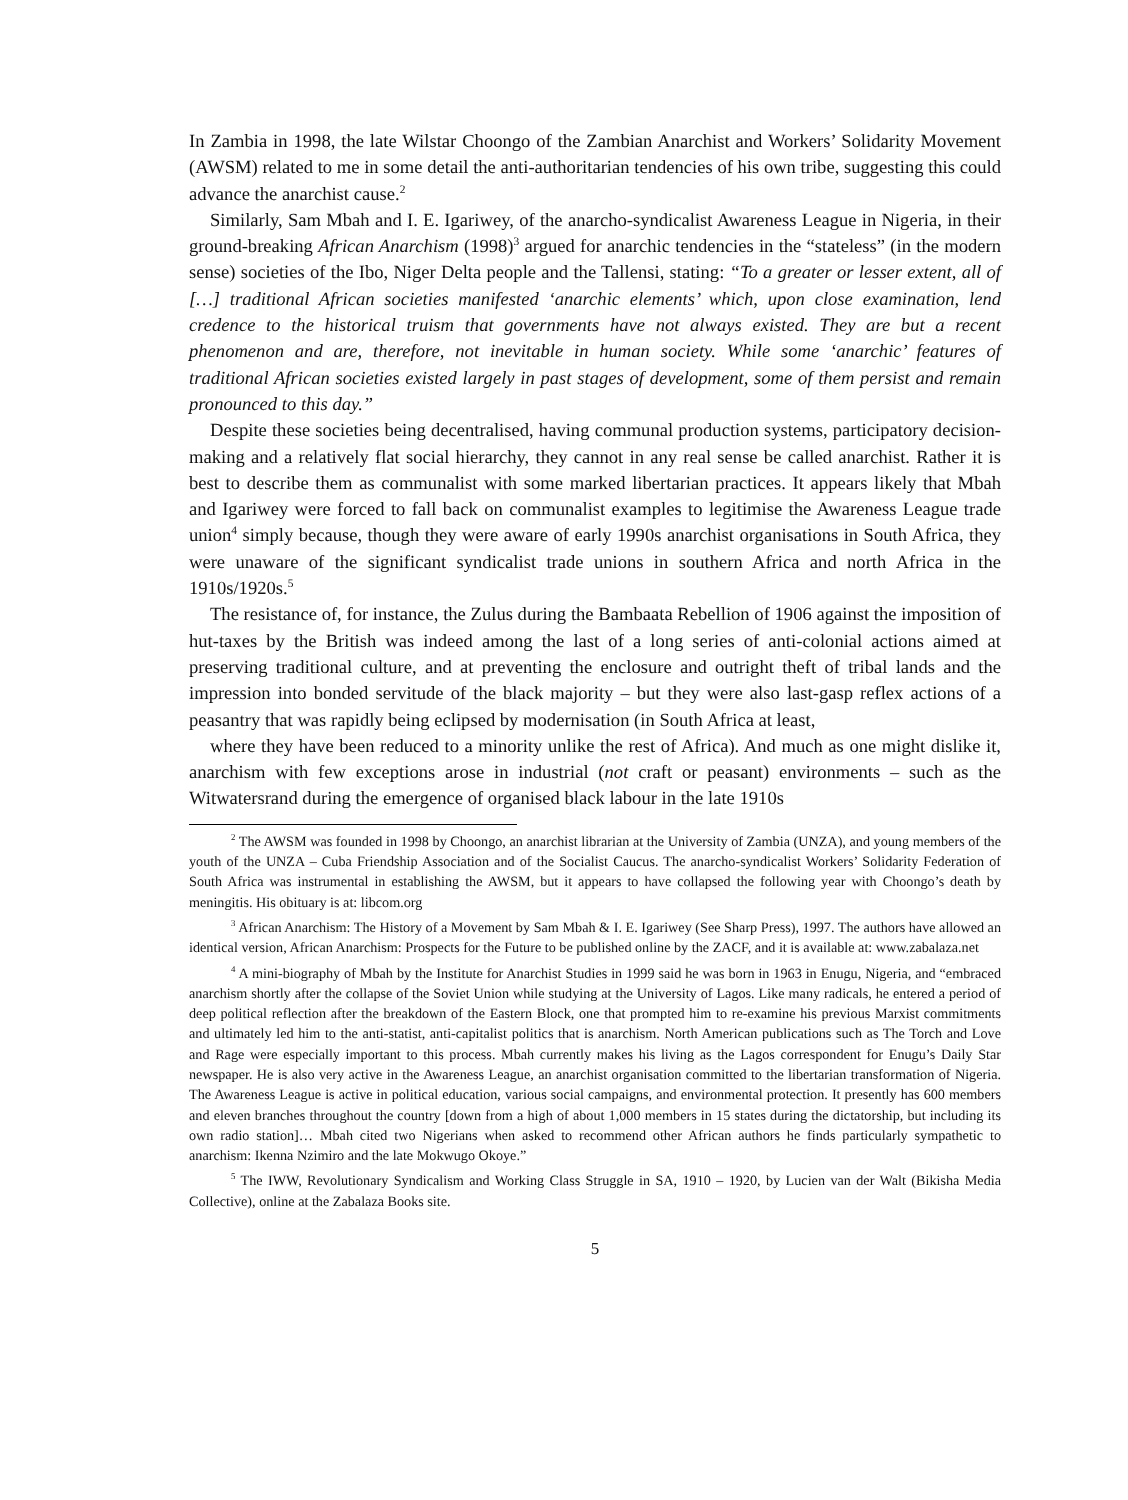In Zambia in 1998, the late Wilstar Choongo of the Zambian Anarchist and Workers’ Solidarity Movement (AWSM) related to me in some detail the anti-authoritarian tendencies of his own tribe, suggesting this could advance the anarchist cause.<sup>2</sup>
Similarly, Sam Mbah and I. E. Igariwey, of the anarcho-syndicalist Awareness League in Nigeria, in their ground-breaking African Anarchism (1998)<sup>3</sup> argued for anarchic tendencies in the “stateless” (in the modern sense) societies of the Ibo, Niger Delta people and the Tallensi, stating: “To a greater or lesser extent, all of […] traditional African societies manifested ‘anarchic elements’ which, upon close examination, lend credence to the historical truism that governments have not always existed. They are but a recent phenomenon and are, therefore, not inevitable in human society. While some ‘anarchic’ features of traditional African societies existed largely in past stages of development, some of them persist and remain pronounced to this day.”
Despite these societies being decentralised, having communal production systems, participatory decision-making and a relatively flat social hierarchy, they cannot in any real sense be called anarchist. Rather it is best to describe them as communalist with some marked libertarian practices. It appears likely that Mbah and Igariwey were forced to fall back on communalist examples to legitimise the Awareness League trade union<sup>4</sup> simply because, though they were aware of early 1990s anarchist organisations in South Africa, they were unaware of the significant syndicalist trade unions in southern Africa and north Africa in the 1910s/1920s.<sup>5</sup>
The resistance of, for instance, the Zulus during the Bambaata Rebellion of 1906 against the imposition of hut-taxes by the British was indeed among the last of a long series of anti-colonial actions aimed at preserving traditional culture, and at preventing the enclosure and outright theft of tribal lands and the impression into bonded servitude of the black majority – but they were also last-gasp reflex actions of a peasantry that was rapidly being eclipsed by modernisation (in South Africa at least,
where they have been reduced to a minority unlike the rest of Africa). And much as one might dislike it, anarchism with few exceptions arose in industrial (not craft or peasant) environments – such as the Witwatersrand during the emergence of organised black labour in the late 1910s
<sup>2</sup> The AWSM was founded in 1998 by Choongo, an anarchist librarian at the University of Zambia (UNZA), and young members of the youth of the UNZA – Cuba Friendship Association and of the Socialist Caucus. The anarcho-syndicalist Workers’ Solidarity Federation of South Africa was instrumental in establishing the AWSM, but it appears to have collapsed the following year with Choongo’s death by meningitis. His obituary is at: libcom.org
<sup>3</sup> African Anarchism: The History of a Movement by Sam Mbah & I. E. Igariwey (See Sharp Press), 1997. The authors have allowed an identical version, African Anarchism: Prospects for the Future to be published online by the ZACF, and it is available at: www.zabalaza.net
<sup>4</sup> A mini-biography of Mbah by the Institute for Anarchist Studies in 1999 said he was born in 1963 in Enugu, Nigeria, and “embraced anarchism shortly after the collapse of the Soviet Union while studying at the University of Lagos. Like many radicals, he entered a period of deep political reflection after the breakdown of the Eastern Block, one that prompted him to re-examine his previous Marxist commitments and ultimately led him to the anti-statist, anti-capitalist politics that is anarchism. North American publications such as The Torch and Love and Rage were especially important to this process. Mbah currently makes his living as the Lagos correspondent for Enugu’s Daily Star newspaper. He is also very active in the Awareness League, an anarchist organisation committed to the libertarian transformation of Nigeria. The Awareness League is active in political education, various social campaigns, and environmental protection. It presently has 600 members and eleven branches throughout the country [down from a high of about 1,000 members in 15 states during the dictatorship, but including its own radio station]… Mbah cited two Nigerians when asked to recommend other African authors he finds particularly sympathetic to anarchism: Ikenna Nzimiro and the late Mokwugo Okoye.”
<sup>5</sup> The IWW, Revolutionary Syndicalism and Working Class Struggle in SA, 1910 – 1920, by Lucien van der Walt (Bikisha Media Collective), online at the Zabalaza Books site.
5